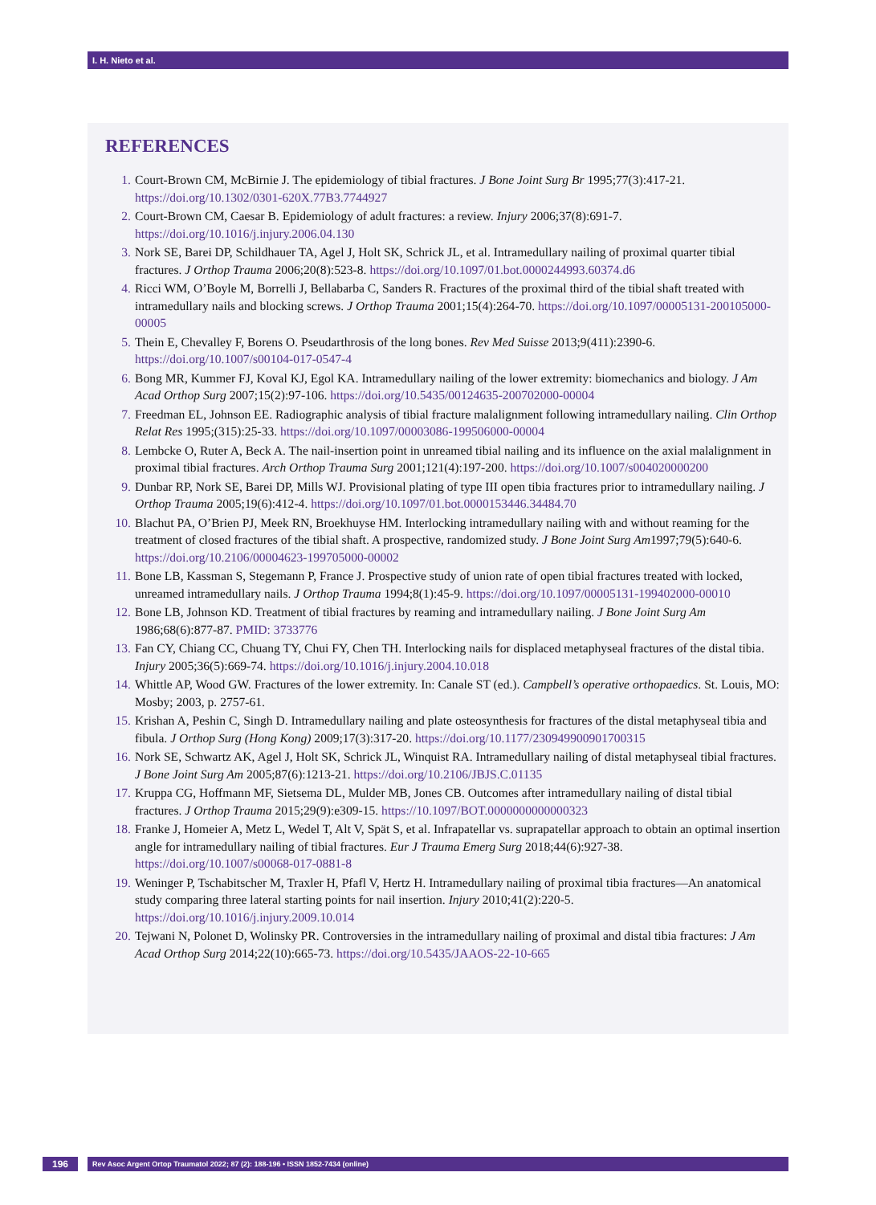I. H. Nieto et al.
REFERENCES
1. Court-Brown CM, McBirnie J. The epidemiology of tibial fractures. J Bone Joint Surg Br 1995;77(3):417-21. https://doi.org/10.1302/0301-620X.77B3.7744927
2. Court-Brown CM, Caesar B. Epidemiology of adult fractures: a review. Injury 2006;37(8):691-7. https://doi.org/10.1016/j.injury.2006.04.130
3. Nork SE, Barei DP, Schildhauer TA, Agel J, Holt SK, Schrick JL, et al. Intramedullary nailing of proximal quarter tibial fractures. J Orthop Trauma 2006;20(8):523-8. https://doi.org/10.1097/01.bot.0000244993.60374.d6
4. Ricci WM, O’Boyle M, Borrelli J, Bellabarba C, Sanders R. Fractures of the proximal third of the tibial shaft treated with intramedullary nails and blocking screws. J Orthop Trauma 2001;15(4):264-70. https://doi.org/10.1097/00005131-200105000-00005
5. Thein E, Chevalley F, Borens O. Pseudarthrosis of the long bones. Rev Med Suisse 2013;9(411):2390-6. https://doi.org/10.1007/s00104-017-0547-4
6. Bong MR, Kummer FJ, Koval KJ, Egol KA. Intramedullary nailing of the lower extremity: biomechanics and biology. J Am Acad Orthop Surg 2007;15(2):97-106. https://doi.org/10.5435/00124635-200702000-00004
7. Freedman EL, Johnson EE. Radiographic analysis of tibial fracture malalignment following intramedullary nailing. Clin Orthop Relat Res 1995;(315):25-33. https://doi.org/10.1097/00003086-199506000-00004
8. Lembcke O, Ruter A, Beck A. The nail-insertion point in unreamed tibial nailing and its influence on the axial malalignment in proximal tibial fractures. Arch Orthop Trauma Surg 2001;121(4):197-200. https://doi.org/10.1007/s004020000200
9. Dunbar RP, Nork SE, Barei DP, Mills WJ. Provisional plating of type III open tibia fractures prior to intramedullary nailing. J Orthop Trauma 2005;19(6):412-4. https://doi.org/10.1097/01.bot.0000153446.34484.70
10. Blachut PA, O’Brien PJ, Meek RN, Broekhuyse HM. Interlocking intramedullary nailing with and without reaming for the treatment of closed fractures of the tibial shaft. A prospective, randomized study. J Bone Joint Surg Am1997;79(5):640-6. https://doi.org/10.2106/00004623-199705000-00002
11. Bone LB, Kassman S, Stegemann P, France J. Prospective study of union rate of open tibial fractures treated with locked, unreamed intramedullary nails. J Orthop Trauma 1994;8(1):45-9. https://doi.org/10.1097/00005131-199402000-00010
12. Bone LB, Johnson KD. Treatment of tibial fractures by reaming and intramedullary nailing. J Bone Joint Surg Am 1986;68(6):877-87. PMID: 3733776
13. Fan CY, Chiang CC, Chuang TY, Chui FY, Chen TH. Interlocking nails for displaced metaphyseal fractures of the distal tibia. Injury 2005;36(5):669-74. https://doi.org/10.1016/j.injury.2004.10.018
14. Whittle AP, Wood GW. Fractures of the lower extremity. In: Canale ST (ed.). Campbell’s operative orthopaedics. St. Louis, MO: Mosby; 2003, p. 2757-61.
15. Krishan A, Peshin C, Singh D. Intramedullary nailing and plate osteosynthesis for fractures of the distal metaphyseal tibia and fibula. J Orthop Surg (Hong Kong) 2009;17(3):317-20. https://doi.org/10.1177/230949900901700315
16. Nork SE, Schwartz AK, Agel J, Holt SK, Schrick JL, Winquist RA. Intramedullary nailing of distal metaphyseal tibial fractures. J Bone Joint Surg Am 2005;87(6):1213-21. https://doi.org/10.2106/JBJS.C.01135
17. Kruppa CG, Hoffmann MF, Sietsema DL, Mulder MB, Jones CB. Outcomes after intramedullary nailing of distal tibial fractures. J Orthop Trauma 2015;29(9):e309-15. https://10.1097/BOT.0000000000000323
18. Franke J, Homeier A, Metz L, Wedel T, Alt V, Spät S, et al. Infrapatellar vs. suprapatellar approach to obtain an optimal insertion angle for intramedullary nailing of tibial fractures. Eur J Trauma Emerg Surg 2018;44(6):927-38. https://doi.org/10.1007/s00068-017-0881-8
19. Weninger P, Tschabitscher M, Traxler H, Pfafl V, Hertz H. Intramedullary nailing of proximal tibia fractures—An anatomical study comparing three lateral starting points for nail insertion. Injury 2010;41(2):220-5. https://doi.org/10.1016/j.injury.2009.10.014
20. Tejwani N, Polonet D, Wolinsky PR. Controversies in the intramedullary nailing of proximal and distal tibia fractures: J Am Acad Orthop Surg 2014;22(10):665-73. https://doi.org/10.5435/JAAOS-22-10-665
196
Rev Asoc Argent Ortop Traumatol 2022; 87 (2): 188-196 • ISSN 1852-7434 (online)